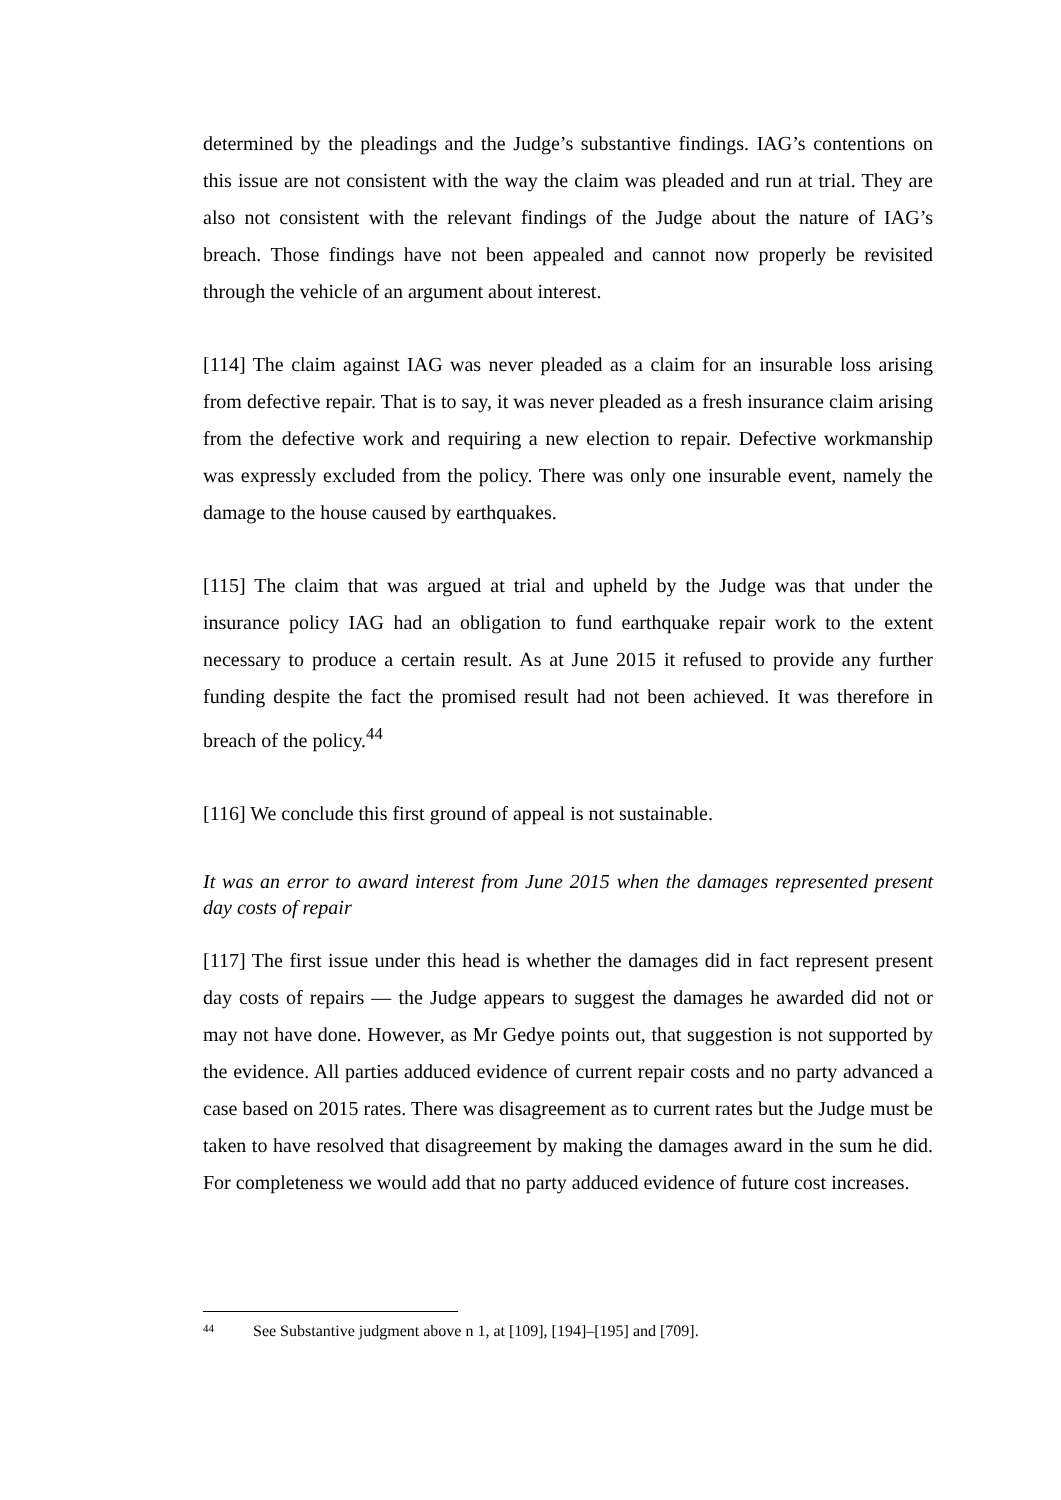determined by the pleadings and the Judge’s substantive findings. IAG’s contentions on this issue are not consistent with the way the claim was pleaded and run at trial. They are also not consistent with the relevant findings of the Judge about the nature of IAG’s breach. Those findings have not been appealed and cannot now properly be revisited through the vehicle of an argument about interest.
[114] The claim against IAG was never pleaded as a claim for an insurable loss arising from defective repair. That is to say, it was never pleaded as a fresh insurance claim arising from the defective work and requiring a new election to repair. Defective workmanship was expressly excluded from the policy. There was only one insurable event, namely the damage to the house caused by earthquakes.
[115] The claim that was argued at trial and upheld by the Judge was that under the insurance policy IAG had an obligation to fund earthquake repair work to the extent necessary to produce a certain result. As at June 2015 it refused to provide any further funding despite the fact the promised result had not been achieved. It was therefore in breach of the policy.<sup>44</sup>
[116] We conclude this first ground of appeal is not sustainable.
It was an error to award interest from June 2015 when the damages represented present day costs of repair
[117] The first issue under this head is whether the damages did in fact represent present day costs of repairs — the Judge appears to suggest the damages he awarded did not or may not have done. However, as Mr Gedye points out, that suggestion is not supported by the evidence. All parties adduced evidence of current repair costs and no party advanced a case based on 2015 rates. There was disagreement as to current rates but the Judge must be taken to have resolved that disagreement by making the damages award in the sum he did. For completeness we would add that no party adduced evidence of future cost increases.
44 See Substantive judgment above n 1, at [109], [194]–[195] and [709].